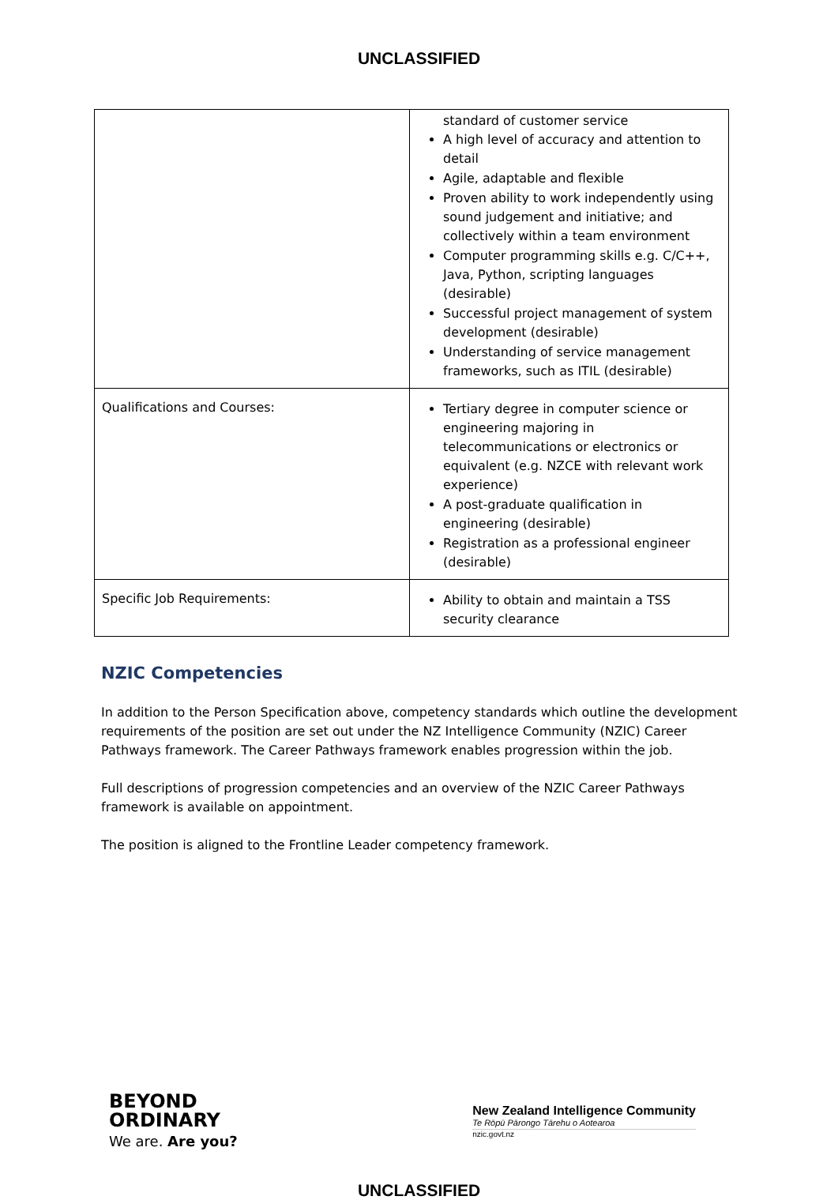UNCLASSIFIED
| | standard of customer service A high level of accuracy and attention to detail Agile, adaptable and flexible Proven ability to work independently using sound judgement and initiative; and collectively within a team environment Computer programming skills e.g. C/C++, Java, Python, scripting languages (desirable) Successful project management of system development (desirable) Understanding of service management frameworks, such as ITIL (desirable) |
| Qualifications and Courses: | Tertiary degree in computer science or engineering majoring in telecommunications or electronics or equivalent (e.g. NZCE with relevant work experience) A post-graduate qualification in engineering (desirable) Registration as a professional engineer (desirable) |
| Specific Job Requirements: | Ability to obtain and maintain a TSS security clearance |
NZIC Competencies
In addition to the Person Specification above, competency standards which outline the development requirements of the position are set out under the NZ Intelligence Community (NZIC) Career Pathways framework. The Career Pathways framework enables progression within the job.
Full descriptions of progression competencies and an overview of the NZIC Career Pathways framework is available on appointment.
The position is aligned to the Frontline Leader competency framework.
BEYOND
ORDINARY
We are. Are you?
New Zealand Intelligence Community
Te Rōpū Pārongo Tārehu o Aotearoa
nzic.govt.nz
UNCLASSIFIED